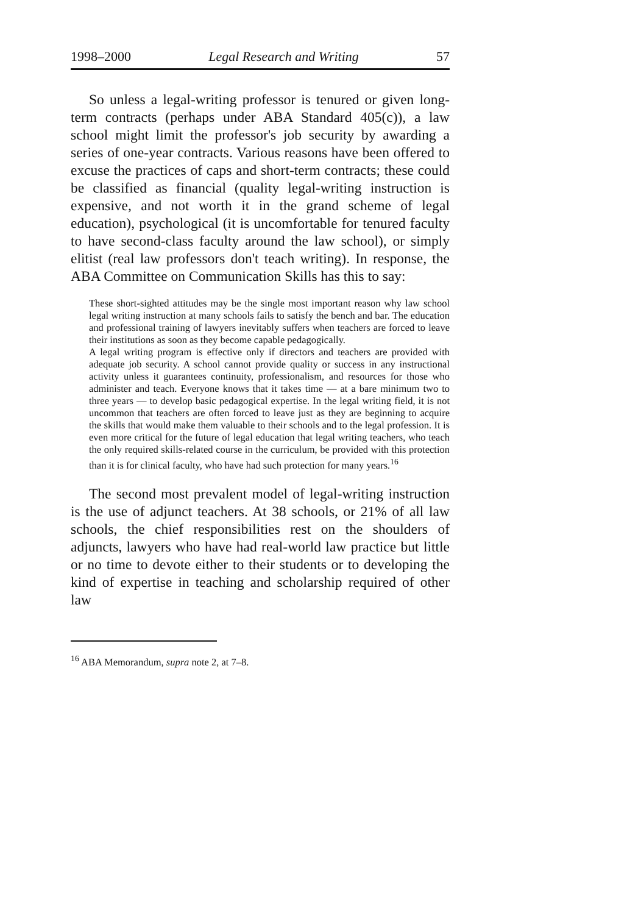1998–2000 Legal Research and Writing 57
So unless a legal-writing professor is tenured or given long-term contracts (perhaps under ABA Standard 405(c)), a law school might limit the professor's job security by awarding a series of one-year contracts. Various reasons have been offered to excuse the practices of caps and short-term contracts; these could be classified as financial (quality legal-writing instruction is expensive, and not worth it in the grand scheme of legal education), psychological (it is uncomfortable for tenured faculty to have second-class faculty around the law school), or simply elitist (real law professors don't teach writing). In response, the ABA Committee on Communication Skills has this to say:
These short-sighted attitudes may be the single most important reason why law school legal writing instruction at many schools fails to satisfy the bench and bar. The education and professional training of lawyers inevitably suffers when teachers are forced to leave their institutions as soon as they become capable pedagogically.
A legal writing program is effective only if directors and teachers are provided with adequate job security. A school cannot provide quality or success in any instructional activity unless it guarantees continuity, professionalism, and resources for those who administer and teach. Everyone knows that it takes time — at a bare minimum two to three years — to develop basic pedagogical expertise. In the legal writing field, it is not uncommon that teachers are often forced to leave just as they are beginning to acquire the skills that would make them valuable to their schools and to the legal profession. It is even more critical for the future of legal education that legal writing teachers, who teach the only required skills-related course in the curriculum, be provided with this protection than it is for clinical faculty, who have had such protection for many years.<sup>16</sup>
The second most prevalent model of legal-writing instruction is the use of adjunct teachers. At 38 schools, or 21% of all law schools, the chief responsibilities rest on the shoulders of adjuncts, lawyers who have had real-world law practice but little or no time to devote either to their students or to developing the kind of expertise in teaching and scholarship required of other law
<sup>16</sup> ABA Memorandum, supra note 2, at 7–8.